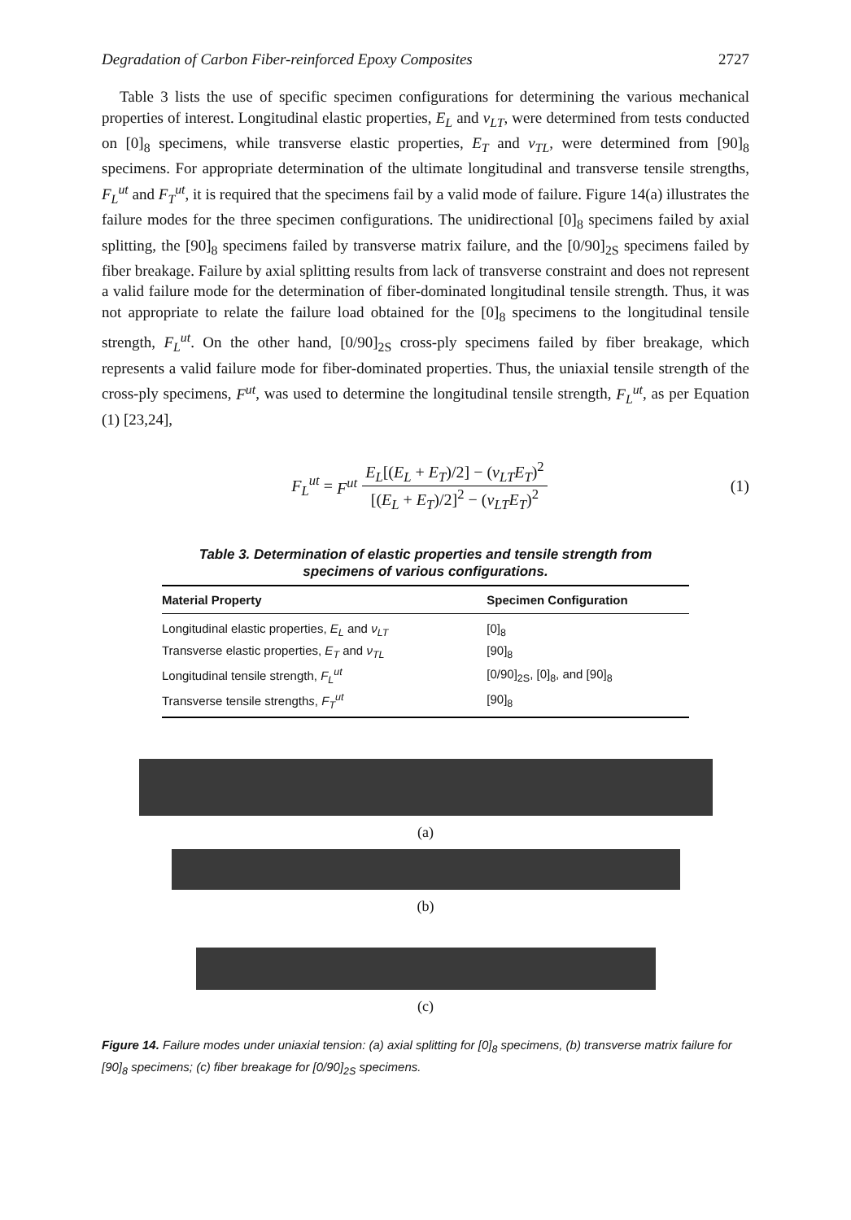Degradation of Carbon Fiber-reinforced Epoxy Composites 2727
Table 3 lists the use of specific specimen configurations for determining the various mechanical properties of interest. Longitudinal elastic properties, E<sub>L</sub> and ν<sub>LT</sub>, were determined from tests conducted on [0]<sub>8</sub> specimens, while transverse elastic properties, E<sub>T</sub> and ν<sub>TL</sub>, were determined from [90]<sub>8</sub> specimens. For appropriate determination of the ultimate longitudinal and transverse tensile strengths, F<sub>L</sub><sup>ut</sup> and F<sub>T</sub><sup>ut</sup>, it is required that the specimens fail by a valid mode of failure. Figure 14(a) illustrates the failure modes for the three specimen configurations. The unidirectional [0]<sub>8</sub> specimens failed by axial splitting, the [90]<sub>8</sub> specimens failed by transverse matrix failure, and the [0/90]<sub>2S</sub> specimens failed by fiber breakage. Failure by axial splitting results from lack of transverse constraint and does not represent a valid failure mode for the determination of fiber-dominated longitudinal tensile strength. Thus, it was not appropriate to relate the failure load obtained for the [0]<sub>8</sub> specimens to the longitudinal tensile strength, F<sub>L</sub><sup>ut</sup>. On the other hand, [0/90]<sub>2S</sub> cross-ply specimens failed by fiber breakage, which represents a valid failure mode for fiber-dominated properties. Thus, the uniaxial tensile strength of the cross-ply specimens, F<sup>ut</sup>, was used to determine the longitudinal tensile strength, F<sub>L</sub><sup>ut</sup>, as per Equation (1) [23,24],
F<sub>L</sub><sup>ut</sup> = F<sup>ut</sup> E<sub>L</sub>[(E<sub>L</sub> + E<sub>T</sub>)/2] − (ν<sub>LT</sub>E<sub>T</sub>)<sup>2</sup> [(E<sub>L</sub> + E<sub>T</sub>)/2]<sup>2</sup> − (ν<sub>LT</sub>E<sub>T</sub>)<sup>2</sup>
(1)
Table 3. Determination of elastic properties and tensile strength from
specimens of various configurations.
| Material Property | Specimen Configuration |
| --- | --- |
| Longitudinal elastic properties, E<sub>L</sub> and ν<sub>LT</sub> | [0]<sub>8</sub> |
| Transverse elastic properties, E<sub>T</sub> and ν<sub>TL</sub> | [90]<sub>8</sub> |
| Longitudinal tensile strength, F<sub>L</sub><sup>ut</sup> | [0/90]<sub>2S</sub>, [0]<sub>8</sub>, and [90]<sub>8</sub> |
| Transverse tensile strength s , F<sub>T</sub><sup>ut</sup> | [90]<sub>8</sub> |
(a)
(b)
(c)
Figure 14. Failure modes under uniaxial tension: (a) axial splitting for [0]<sub>8</sub> specimens, (b) transverse matrix failure for [90]<sub>8</sub> specimens; (c) fiber breakage for [0/90]<sub>2S</sub> specimens.